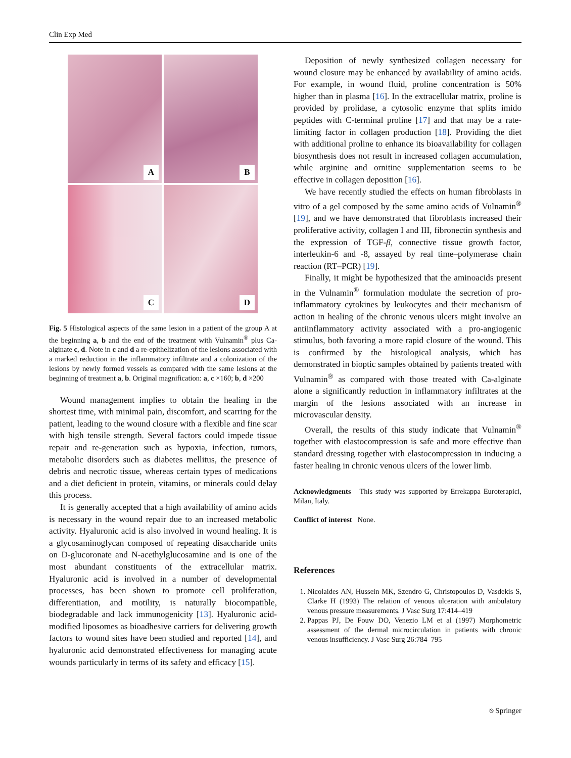Clin Exp Med
A
B
C
D
Fig. 5 Histological aspects of the same lesion in a patient of the group A at the beginning a, b and the end of the treatment with Vulnamin<sup>®</sup> plus Ca-alginate c, d. Note in c and d a re-epithelization of the lesions associated with a marked reduction in the inflammatory infiltrate and a colonization of the lesions by newly formed vessels as compared with the same lesions at the beginning of treatment a, b. Original magnification: a, c ×160; b, d ×200
Wound management implies to obtain the healing in the shortest time, with minimal pain, discomfort, and scarring for the patient, leading to the wound closure with a flexible and fine scar with high tensile strength. Several factors could impede tissue repair and re-generation such as hypoxia, infection, tumors, metabolic disorders such as diabetes mellitus, the presence of debris and necrotic tissue, whereas certain types of medications and a diet deficient in protein, vitamins, or minerals could delay this process.
It is generally accepted that a high availability of amino acids is necessary in the wound repair due to an increased metabolic activity. Hyaluronic acid is also involved in wound healing. It is a glycosaminoglycan composed of repeating disaccharide units on D-glucoronate and N-acethylglucosamine and is one of the most abundant constituents of the extracellular matrix. Hyaluronic acid is involved in a number of developmental processes, has been shown to promote cell proliferation, differentiation, and motility, is naturally biocompatible, biodegradable and lack immunogenicity [13]. Hyaluronic acid-modified liposomes as bioadhesive carriers for delivering growth factors to wound sites have been studied and reported [14], and hyaluronic acid demonstrated effectiveness for managing acute wounds particularly in terms of its safety and efficacy [15].
Deposition of newly synthesized collagen necessary for wound closure may be enhanced by availability of amino acids. For example, in wound fluid, proline concentration is 50% higher than in plasma [16]. In the extracellular matrix, proline is provided by prolidase, a cytosolic enzyme that splits imido peptides with C-terminal proline [17] and that may be a rate-limiting factor in collagen production [18]. Providing the diet with additional proline to enhance its bioavailability for collagen biosynthesis does not result in increased collagen accumulation, while arginine and ornitine supplementation seems to be effective in collagen deposition [16].
We have recently studied the effects on human fibroblasts in vitro of a gel composed by the same amino acids of Vulnamin<sup>®</sup> [19], and we have demonstrated that fibroblasts increased their proliferative activity, collagen I and III, fibronectin synthesis and the expression of TGF-β, connective tissue growth factor, interleukin-6 and -8, assayed by real time–polymerase chain reaction (RT–PCR) [19].
Finally, it might be hypothesized that the aminoacids present in the Vulnamin<sup>®</sup> formulation modulate the secretion of pro-inflammatory cytokines by leukocytes and their mechanism of action in healing of the chronic venous ulcers might involve an antiinflammatory activity associated with a pro-angiogenic stimulus, both favoring a more rapid closure of the wound. This is confirmed by the histological analysis, which has demonstrated in bioptic samples obtained by patients treated with Vulnamin<sup>®</sup> as compared with those treated with Ca-alginate alone a significantly reduction in inflammatory infiltrates at the margin of the lesions associated with an increase in microvascular density.
Overall, the results of this study indicate that Vulnamin<sup>®</sup> together with elastocompression is safe and more effective than standard dressing together with elastocompression in inducing a faster healing in chronic venous ulcers of the lower limb.
Acknowledgments This study was supported by Errekappa Euroterapici, Milan, Italy.
Conflict of interest None.
References
1. Nicolaides AN, Hussein MK, Szendro G, Christopoulos D, Vasdekis S, Clarke H (1993) The relation of venous ulceration with ambulatory venous pressure measurements. J Vasc Surg 17:414–419
2. Pappas PJ, De Fouw DO, Venezio LM et al (1997) Morphometric assessment of the dermal microcirculation in patients with chronic venous insufficiency. J Vasc Surg 26:784–795
⎋ Springer